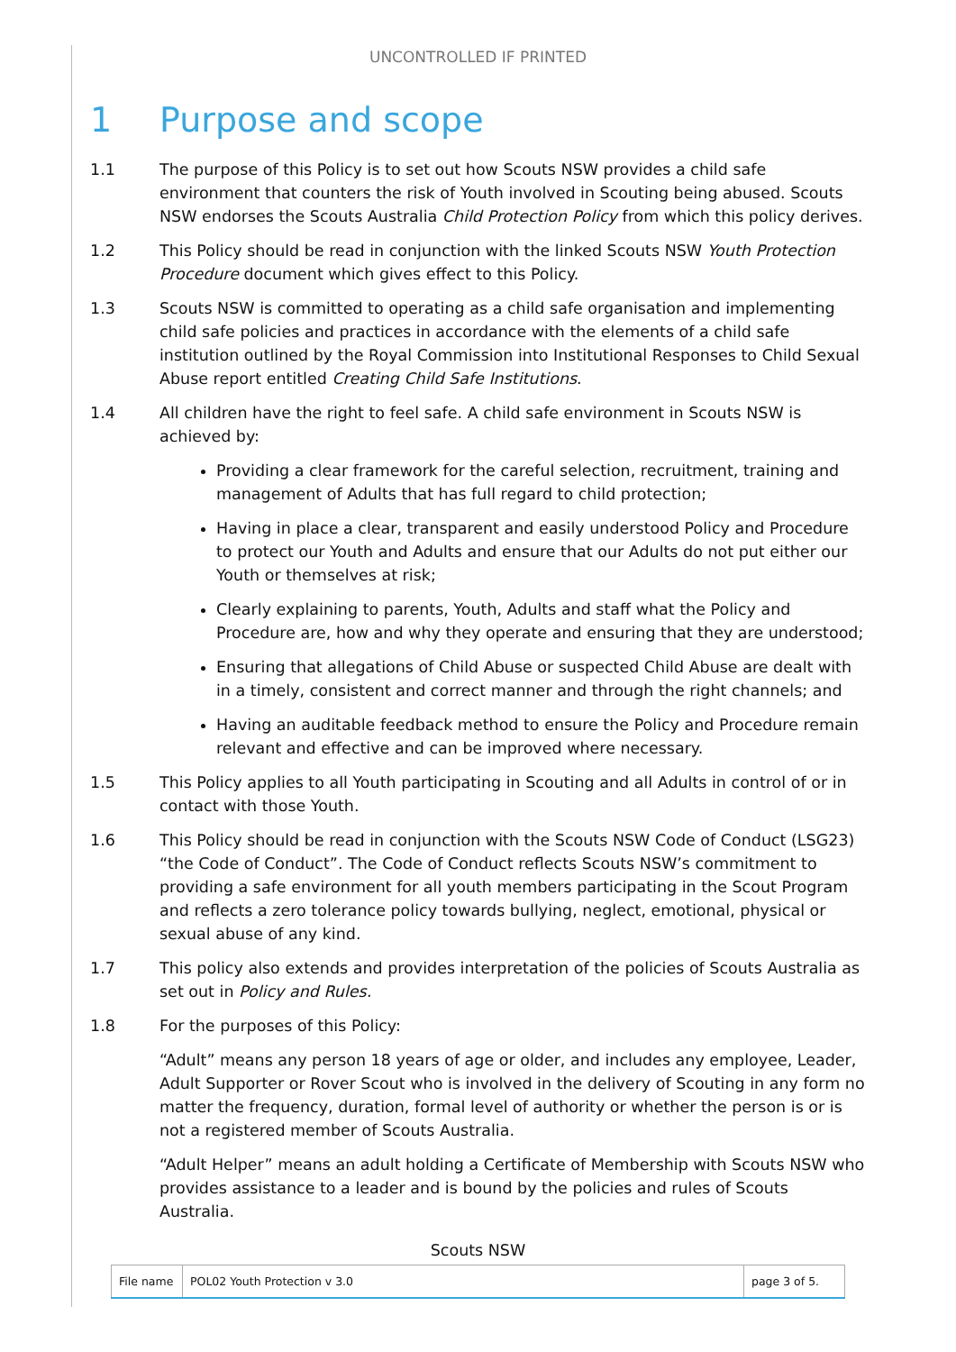UNCONTROLLED IF PRINTED
1 Purpose and scope
1.1 The purpose of this Policy is to set out how Scouts NSW provides a child safe environment that counters the risk of Youth involved in Scouting being abused. Scouts NSW endorses the Scouts Australia Child Protection Policy from which this policy derives.
1.2 This Policy should be read in conjunction with the linked Scouts NSW Youth Protection Procedure document which gives effect to this Policy.
1.3 Scouts NSW is committed to operating as a child safe organisation and implementing child safe policies and practices in accordance with the elements of a child safe institution outlined by the Royal Commission into Institutional Responses to Child Sexual Abuse report entitled Creating Child Safe Institutions.
1.4 All children have the right to feel safe. A child safe environment in Scouts NSW is achieved by:
Providing a clear framework for the careful selection, recruitment, training and management of Adults that has full regard to child protection;
Having in place a clear, transparent and easily understood Policy and Procedure to protect our Youth and Adults and ensure that our Adults do not put either our Youth or themselves at risk;
Clearly explaining to parents, Youth, Adults and staff what the Policy and Procedure are, how and why they operate and ensuring that they are understood;
Ensuring that allegations of Child Abuse or suspected Child Abuse are dealt with in a timely, consistent and correct manner and through the right channels; and
Having an auditable feedback method to ensure the Policy and Procedure remain relevant and effective and can be improved where necessary.
1.5 This Policy applies to all Youth participating in Scouting and all Adults in control of or in contact with those Youth.
1.6 This Policy should be read in conjunction with the Scouts NSW Code of Conduct (LSG23) “the Code of Conduct”. The Code of Conduct reflects Scouts NSW’s commitment to providing a safe environment for all youth members participating in the Scout Program and reflects a zero tolerance policy towards bullying, neglect, emotional, physical or sexual abuse of any kind.
1.7 This policy also extends and provides interpretation of the policies of Scouts Australia as set out in Policy and Rules.
1.8 For the purposes of this Policy:
“Adult” means any person 18 years of age or older, and includes any employee, Leader, Adult Supporter or Rover Scout who is involved in the delivery of Scouting in any form no matter the frequency, duration, formal level of authority or whether the person is or is not a registered member of Scouts Australia.
“Adult Helper” means an adult holding a Certificate of Membership with Scouts NSW who provides assistance to a leader and is bound by the policies and rules of Scouts Australia.
Scouts NSW
| File name | POL02 Youth Protection v 3.0 | page 3 of 5. |